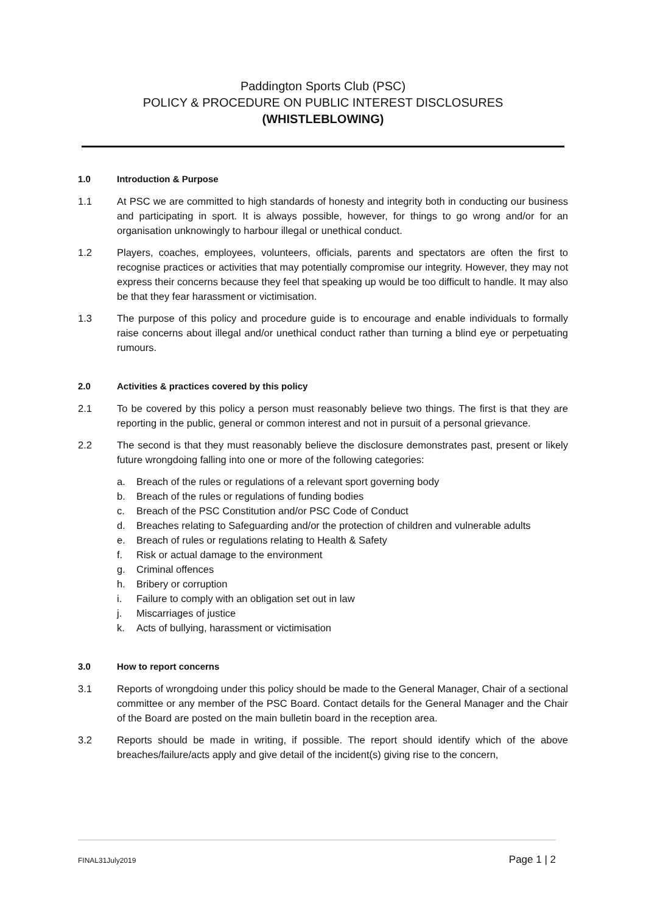Paddington Sports Club (PSC)
POLICY & PROCEDURE ON PUBLIC INTEREST DISCLOSURES
(WHISTLEBLOWING)
1.0 Introduction & Purpose
1.1 At PSC we are committed to high standards of honesty and integrity both in conducting our business and participating in sport. It is always possible, however, for things to go wrong and/or for an organisation unknowingly to harbour illegal or unethical conduct.
1.2 Players, coaches, employees, volunteers, officials, parents and spectators are often the first to recognise practices or activities that may potentially compromise our integrity. However, they may not express their concerns because they feel that speaking up would be too difficult to handle. It may also be that they fear harassment or victimisation.
1.3 The purpose of this policy and procedure guide is to encourage and enable individuals to formally raise concerns about illegal and/or unethical conduct rather than turning a blind eye or perpetuating rumours.
2.0 Activities & practices covered by this policy
2.1 To be covered by this policy a person must reasonably believe two things. The first is that they are reporting in the public, general or common interest and not in pursuit of a personal grievance.
2.2 The second is that they must reasonably believe the disclosure demonstrates past, present or likely future wrongdoing falling into one or more of the following categories:
a. Breach of the rules or regulations of a relevant sport governing body
b. Breach of the rules or regulations of funding bodies
c. Breach of the PSC Constitution and/or PSC Code of Conduct
d. Breaches relating to Safeguarding and/or the protection of children and vulnerable adults
e. Breach of rules or regulations relating to Health & Safety
f. Risk or actual damage to the environment
g. Criminal offences
h. Bribery or corruption
i. Failure to comply with an obligation set out in law
j. Miscarriages of justice
k. Acts of bullying, harassment or victimisation
3.0 How to report concerns
3.1 Reports of wrongdoing under this policy should be made to the General Manager, Chair of a sectional committee or any member of the PSC Board. Contact details for the General Manager and the Chair of the Board are posted on the main bulletin board in the reception area.
3.2 Reports should be made in writing, if possible. The report should identify which of the above breaches/failure/acts apply and give detail of the incident(s) giving rise to the concern,
FINAL31July2019 Page 1 | 2